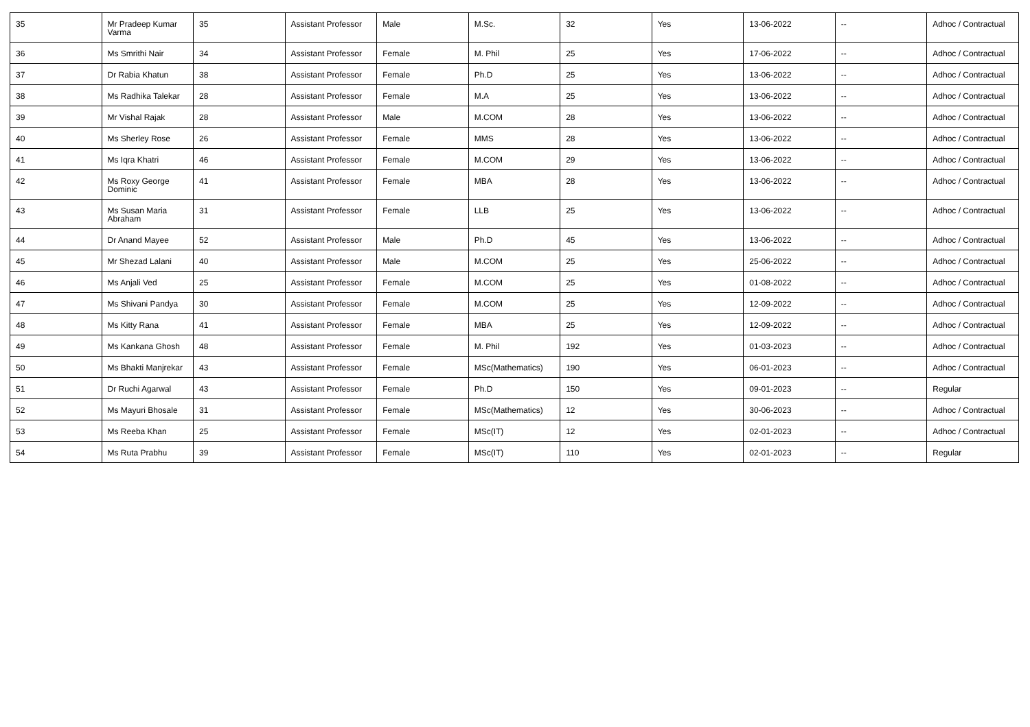| 35 | Mr Pradeep Kumar Varma | 35 | Assistant Professor | Male | M.Sc. | 32 | Yes | 13-06-2022 | -- | Adhoc / Contractual |
| 36 | Ms Smrithi Nair | 34 | Assistant Professor | Female | M. Phil | 25 | Yes | 17-06-2022 | -- | Adhoc / Contractual |
| 37 | Dr Rabia Khatun | 38 | Assistant Professor | Female | Ph.D | 25 | Yes | 13-06-2022 | -- | Adhoc / Contractual |
| 38 | Ms Radhika Talekar | 28 | Assistant Professor | Female | M.A | 25 | Yes | 13-06-2022 | -- | Adhoc / Contractual |
| 39 | Mr Vishal Rajak | 28 | Assistant Professor | Male | M.COM | 28 | Yes | 13-06-2022 | -- | Adhoc / Contractual |
| 40 | Ms Sherley Rose | 26 | Assistant Professor | Female | MMS | 28 | Yes | 13-06-2022 | -- | Adhoc / Contractual |
| 41 | Ms Iqra Khatri | 46 | Assistant Professor | Female | M.COM | 29 | Yes | 13-06-2022 | -- | Adhoc / Contractual |
| 42 | Ms Roxy George Dominic | 41 | Assistant Professor | Female | MBA | 28 | Yes | 13-06-2022 | -- | Adhoc / Contractual |
| 43 | Ms Susan Maria Abraham | 31 | Assistant Professor | Female | LLB | 25 | Yes | 13-06-2022 | -- | Adhoc / Contractual |
| 44 | Dr Anand Mayee | 52 | Assistant Professor | Male | Ph.D | 45 | Yes | 13-06-2022 | -- | Adhoc / Contractual |
| 45 | Mr Shezad Lalani | 40 | Assistant Professor | Male | M.COM | 25 | Yes | 25-06-2022 | -- | Adhoc / Contractual |
| 46 | Ms Anjali Ved | 25 | Assistant Professor | Female | M.COM | 25 | Yes | 01-08-2022 | -- | Adhoc / Contractual |
| 47 | Ms Shivani Pandya | 30 | Assistant Professor | Female | M.COM | 25 | Yes | 12-09-2022 | -- | Adhoc / Contractual |
| 48 | Ms Kitty Rana | 41 | Assistant Professor | Female | MBA | 25 | Yes | 12-09-2022 | -- | Adhoc / Contractual |
| 49 | Ms Kankana Ghosh | 48 | Assistant Professor | Female | M. Phil | 192 | Yes | 01-03-2023 | -- | Adhoc / Contractual |
| 50 | Ms Bhakti Manjrekar | 43 | Assistant Professor | Female | MSc(Mathematics) | 190 | Yes | 06-01-2023 | -- | Adhoc / Contractual |
| 51 | Dr Ruchi Agarwal | 43 | Assistant Professor | Female | Ph.D | 150 | Yes | 09-01-2023 | -- | Regular |
| 52 | Ms Mayuri Bhosale | 31 | Assistant Professor | Female | MSc(Mathematics) | 12 | Yes | 30-06-2023 | -- | Adhoc / Contractual |
| 53 | Ms Reeba Khan | 25 | Assistant Professor | Female | MSc(IT) | 12 | Yes | 02-01-2023 | -- | Adhoc / Contractual |
| 54 | Ms Ruta Prabhu | 39 | Assistant Professor | Female | MSc(IT) | 110 | Yes | 02-01-2023 | -- | Regular |